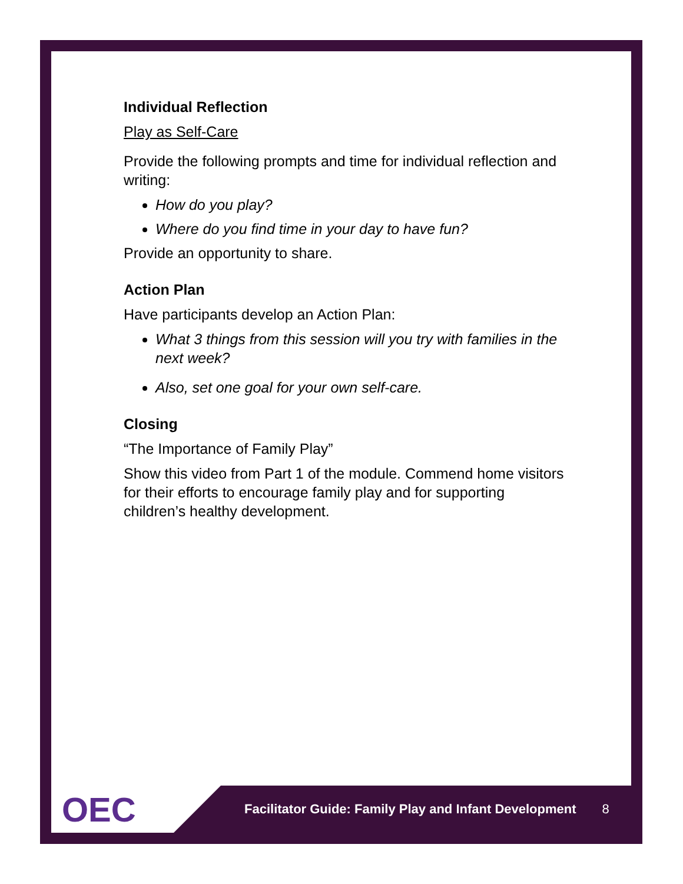Individual Reflection
Play as Self-Care
Provide the following prompts and time for individual reflection and writing:
How do you play?
Where do you find time in your day to have fun?
Provide an opportunity to share.
Action Plan
Have participants develop an Action Plan:
What 3 things from this session will you try with families in the next week?
Also, set one goal for your own self-care.
Closing
“The Importance of Family Play”
Show this video from Part 1 of the module. Commend home visitors for their efforts to encourage family play and for supporting children’s healthy development.
OEC
Facilitator Guide: Family Play and Infant Development 8